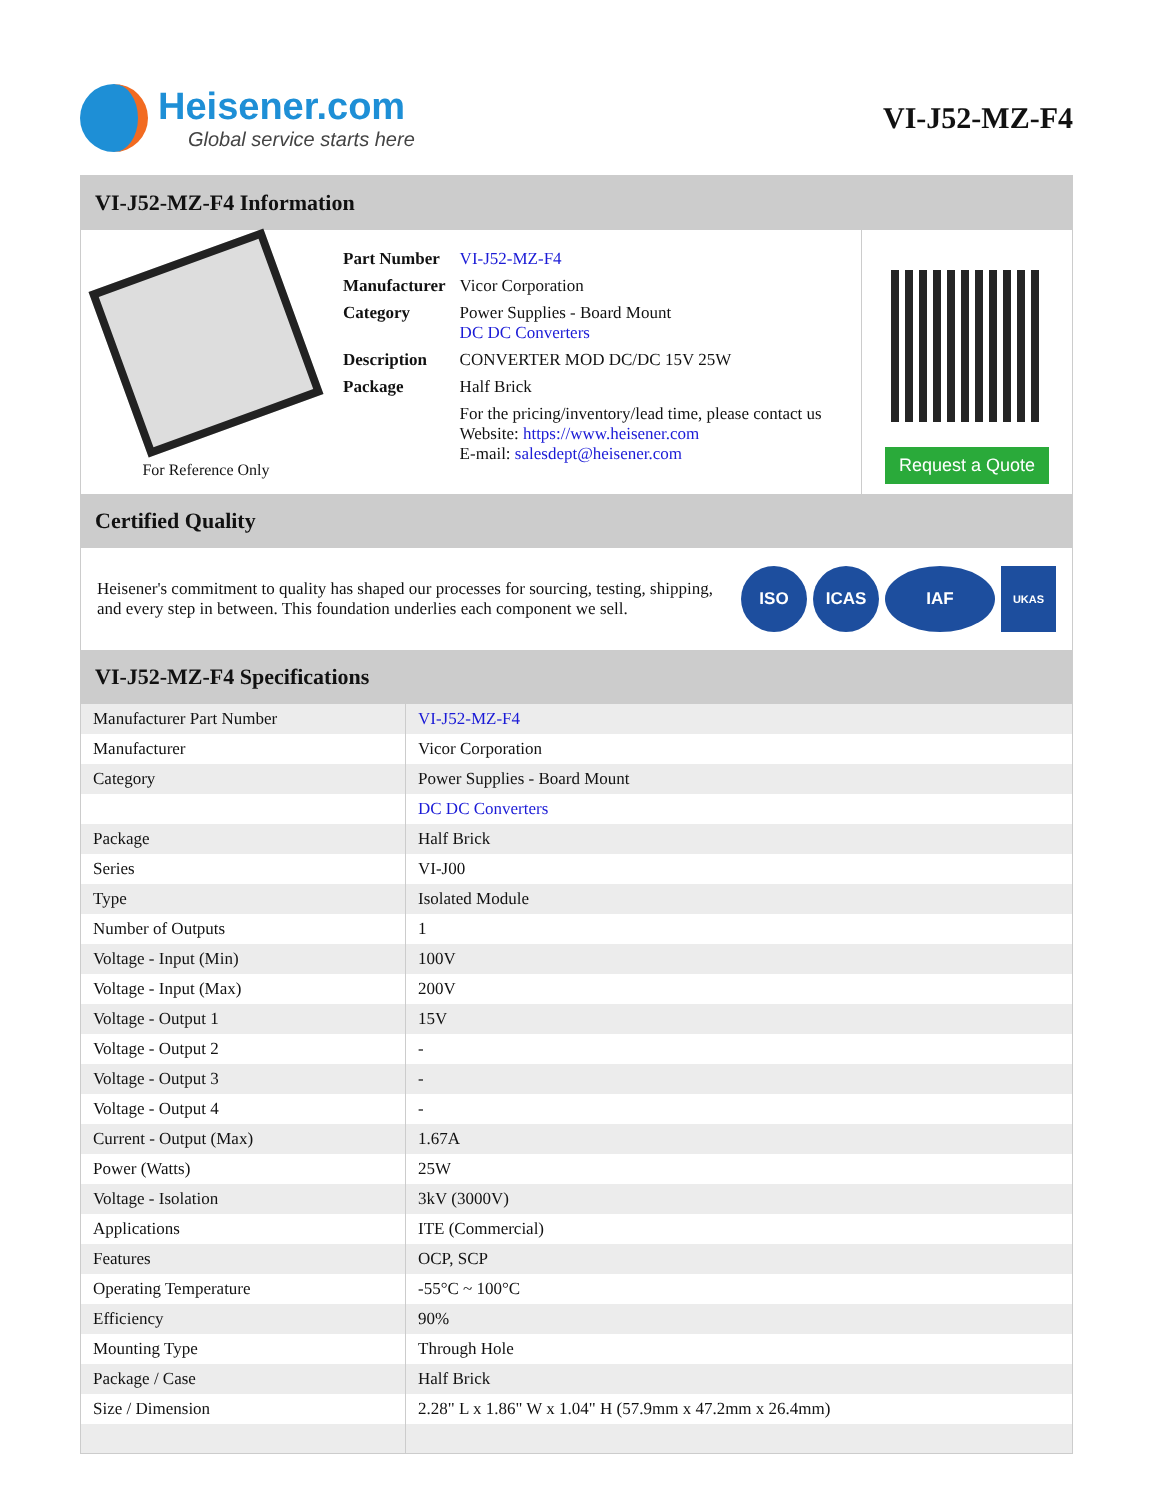Heisener.com
Global service starts here
VI-J52-MZ-F4
VI-J52-MZ-F4 Information
For Reference Only
| Part Number | VI-J52-MZ-F4 |
| Manufacturer | Vicor Corporation |
| Category | Power Supplies - Board Mount DC DC Converters |
| Description | CONVERTER MOD DC/DC 15V 25W |
| Package | Half Brick |
| | For the pricing/inventory/lead time, please contact us Website: https://www.heisener.com E-mail: salesdept@heisener.com |
Request a Quote
Certified Quality
Heisener's commitment to quality has shaped our processes for sourcing, testing, shipping, and every step in between. This foundation underlies each component we sell.
ISO ICAS IAF
UKAS
VI-J52-MZ-F4 Specifications
| Manufacturer Part Number | VI-J52-MZ-F4 |
| Manufacturer | Vicor Corporation |
| Category | Power Supplies - Board Mount |
| | DC DC Converters |
| Package | Half Brick |
| Series | VI-J00 |
| Type | Isolated Module |
| Number of Outputs | 1 |
| Voltage - Input (Min) | 100V |
| Voltage - Input (Max) | 200V |
| Voltage - Output 1 | 15V |
| Voltage - Output 2 | - |
| Voltage - Output 3 | - |
| Voltage - Output 4 | - |
| Current - Output (Max) | 1.67A |
| Power (Watts) | 25W |
| Voltage - Isolation | 3kV (3000V) |
| Applications | ITE (Commercial) |
| Features | OCP, SCP |
| Operating Temperature | -55°C ~ 100°C |
| Efficiency | 90% |
| Mounting Type | Through Hole |
| Package / Case | Half Brick |
| Size / Dimension | 2.28" L x 1.86" W x 1.04" H (57.9mm x 47.2mm x 26.4mm) |